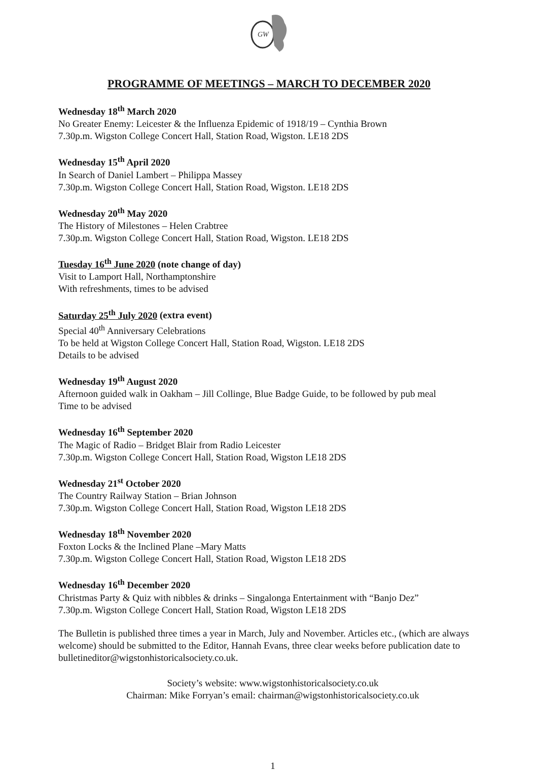GW
PROGRAMME OF MEETINGS – MARCH TO DECEMBER 2020
Wednesday 18<sup>th</sup> March 2020
No Greater Enemy: Leicester & the Influenza Epidemic of 1918/19 – Cynthia Brown
7.30p.m. Wigston College Concert Hall, Station Road, Wigston. LE18 2DS
Wednesday 15<sup>th</sup> April 2020
In Search of Daniel Lambert – Philippa Massey
7.30p.m. Wigston College Concert Hall, Station Road, Wigston. LE18 2DS
Wednesday 20<sup>th</sup> May 2020
The History of Milestones – Helen Crabtree
7.30p.m. Wigston College Concert Hall, Station Road, Wigston. LE18 2DS
Tuesday 16<sup>th</sup> June 2020 (note change of day)
Visit to Lamport Hall, Northamptonshire
With refreshments, times to be advised
Saturday 25<sup>th</sup> July 2020 (extra event)
Special 40<sup>th</sup> Anniversary Celebrations
To be held at Wigston College Concert Hall, Station Road, Wigston. LE18 2DS
Details to be advised
Wednesday 19<sup>th</sup> August 2020
Afternoon guided walk in Oakham – Jill Collinge, Blue Badge Guide, to be followed by pub meal
Time to be advised
Wednesday 16<sup>th</sup> September 2020
The Magic of Radio – Bridget Blair from Radio Leicester
7.30p.m. Wigston College Concert Hall, Station Road, Wigston LE18 2DS
Wednesday 21<sup>st</sup> October 2020
The Country Railway Station – Brian Johnson
7.30p.m. Wigston College Concert Hall, Station Road, Wigston LE18 2DS
Wednesday 18<sup>th</sup> November 2020
Foxton Locks & the Inclined Plane –Mary Matts
7.30p.m. Wigston College Concert Hall, Station Road, Wigston LE18 2DS
Wednesday 16<sup>th</sup> December 2020
Christmas Party & Quiz with nibbles & drinks – Singalonga Entertainment with “Banjo Dez”
7.30p.m. Wigston College Concert Hall, Station Road, Wigston LE18 2DS
The Bulletin is published three times a year in March, July and November. Articles etc., (which are always welcome) should be submitted to the Editor, Hannah Evans, three clear weeks before publication date to bulletineditor@wigstonhistoricalsociety.co.uk.
Society’s website: www.wigstonhistoricalsociety.co.uk
Chairman: Mike Forryan’s email: chairman@wigstonhistoricalsociety.co.uk
1